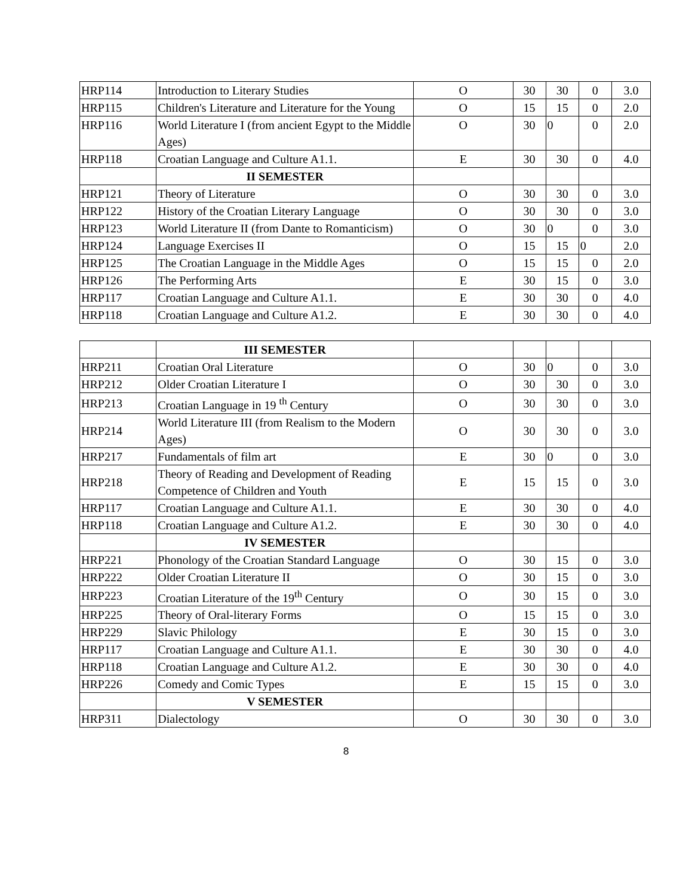| HRP114 | Introduction to Literary Studies | O | 30 | 30 | 0 | 3.0 |
| HRP115 | Children's Literature and Literature for the Young | O | 15 | 15 | 0 | 2.0 |
| HRP116 | World Literature I (from ancient Egypt to the Middle Ages) | O | 30 | 0 | 0 | 2.0 |
| HRP118 | Croatian Language and Culture A1.1. | E | 30 | 30 | 0 | 4.0 |
| | II SEMESTER | | | | | |
| HRP121 | Theory of Literature | O | 30 | 30 | 0 | 3.0 |
| HRP122 | History of the Croatian Literary Language | O | 30 | 30 | 0 | 3.0 |
| HRP123 | World Literature II (from Dante to Romanticism) | O | 30 | 0 | 0 | 3.0 |
| HRP124 | Language Exercises II | O | 15 | 15 | 0 | 2.0 |
| HRP125 | The Croatian Language in the Middle Ages | O | 15 | 15 | 0 | 2.0 |
| HRP126 | The Performing Arts | E | 30 | 15 | 0 | 3.0 |
| HRP117 | Croatian Language and Culture A1.1. | E | 30 | 30 | 0 | 4.0 |
| HRP118 | Croatian Language and Culture A1.2. | E | 30 | 30 | 0 | 4.0 |
| | III SEMESTER | | | | | |
| HRP211 | Croatian Oral Literature | O | 30 | 0 | 0 | 3.0 |
| HRP212 | Older Croatian Literature I | O | 30 | 30 | 0 | 3.0 |
| HRP213 | Croatian Language in 19 <sup>th</sup> Century | O | 30 | 30 | 0 | 3.0 |
| HRP214 | World Literature III (from Realism to the Modern Ages) | O | 30 | 30 | 0 | 3.0 |
| HRP217 | Fundamentals of film art | E | 30 | 0 | 0 | 3.0 |
| HRP218 | Theory of Reading and Development of Reading Competence of Children and Youth | E | 15 | 15 | 0 | 3.0 |
| HRP117 | Croatian Language and Culture A1.1. | E | 30 | 30 | 0 | 4.0 |
| HRP118 | Croatian Language and Culture A1.2. | E | 30 | 30 | 0 | 4.0 |
| | IV SEMESTER | | | | | |
| HRP221 | Phonology of the Croatian Standard Language | O | 30 | 15 | 0 | 3.0 |
| HRP222 | Older Croatian Literature II | O | 30 | 15 | 0 | 3.0 |
| HRP223 | Croatian Literature of the 19<sup>th</sup> Century | O | 30 | 15 | 0 | 3.0 |
| HRP225 | Theory of Oral-literary Forms | O | 15 | 15 | 0 | 3.0 |
| HRP229 | Slavic Philology | E | 30 | 15 | 0 | 3.0 |
| HRP117 | Croatian Language and Culture A1.1. | E | 30 | 30 | 0 | 4.0 |
| HRP118 | Croatian Language and Culture A1.2. | E | 30 | 30 | 0 | 4.0 |
| HRP226 | Comedy and Comic Types | E | 15 | 15 | 0 | 3.0 |
| | V SEMESTER | | | | | |
| HRP311 | Dialectology | O | 30 | 30 | 0 | 3.0 |
8